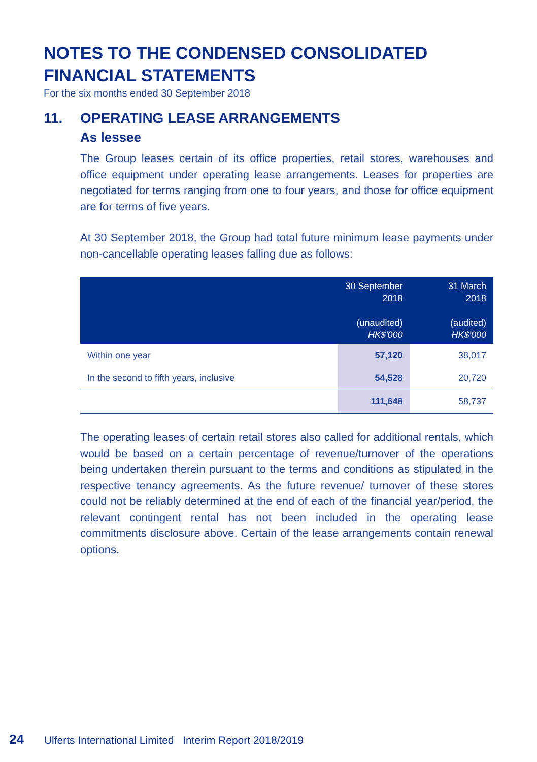NOTES TO THE CONDENSED CONSOLIDATED FINANCIAL STATEMENTS
For the six months ended 30 September 2018
11. OPERATING LEASE ARRANGEMENTS
As lessee
The Group leases certain of its office properties, retail stores, warehouses and office equipment under operating lease arrangements. Leases for properties are negotiated for terms ranging from one to four years, and those for office equipment are for terms of five years.
At 30 September 2018, the Group had total future minimum lease payments under non-cancellable operating leases falling due as follows:
| | 30 September 2018 (unaudited) HK$'000 | 31 March 2018 (audited) HK$'000 |
| --- | --- | --- |
| Within one year | 57,120 | 38,017 |
| In the second to fifth years, inclusive | 54,528 | 20,720 |
| | 111,648 | 58,737 |
The operating leases of certain retail stores also called for additional rentals, which would be based on a certain percentage of revenue/turnover of the operations being undertaken therein pursuant to the terms and conditions as stipulated in the respective tenancy agreements. As the future revenue/ turnover of these stores could not be reliably determined at the end of each of the financial year/period, the relevant contingent rental has not been included in the operating lease commitments disclosure above. Certain of the lease arrangements contain renewal options.
24 Ulferts International Limited Interim Report 2018/2019